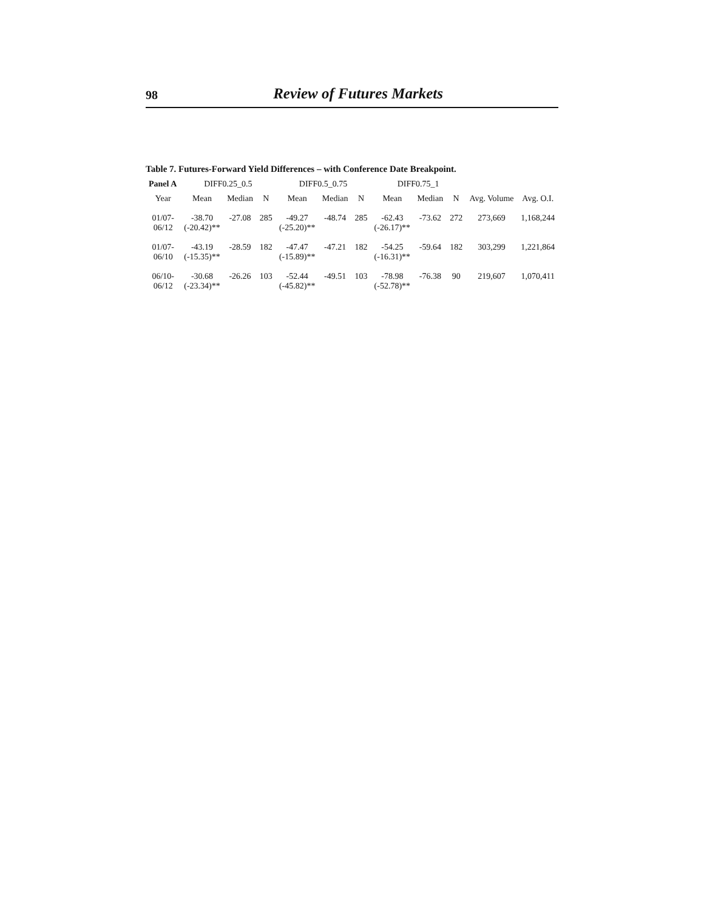98 Review of Futures Markets
Table 7. Futures-Forward Yield Differences – with Conference Date Breakpoint.
| Panel A | DIFF0.25_0.5 | | | DIFF0.5_0.75 | | | DIFF0.75_1 | | | | |
| --- | --- | --- | --- | --- | --- | --- | --- | --- | --- | --- | --- |
| Year | Mean | Median | N | Mean | Median | N | Mean | Median | N | Avg. Volume | Avg. O.I. |
| 01/07- 06/12 | -38.70 (-20.42)** | -27.08 | 285 | -49.27 (-25.20)** | -48.74 | 285 | -62.43 (-26.17)** | -73.62 | 272 | 273,669 | 1,168,244 |
| 01/07- 06/10 | -43.19 (-15.35)** | -28.59 | 182 | -47.47 (-15.89)** | -47.21 | 182 | -54.25 (-16.31)** | -59.64 | 182 | 303,299 | 1,221,864 |
| 06/10- 06/12 | -30.68 (-23.34)** | -26.26 | 103 | -52.44 (-45.82)** | -49.51 | 103 | -78.98 (-52.78)** | -76.38 | 90 | 219,607 | 1,070,411 |